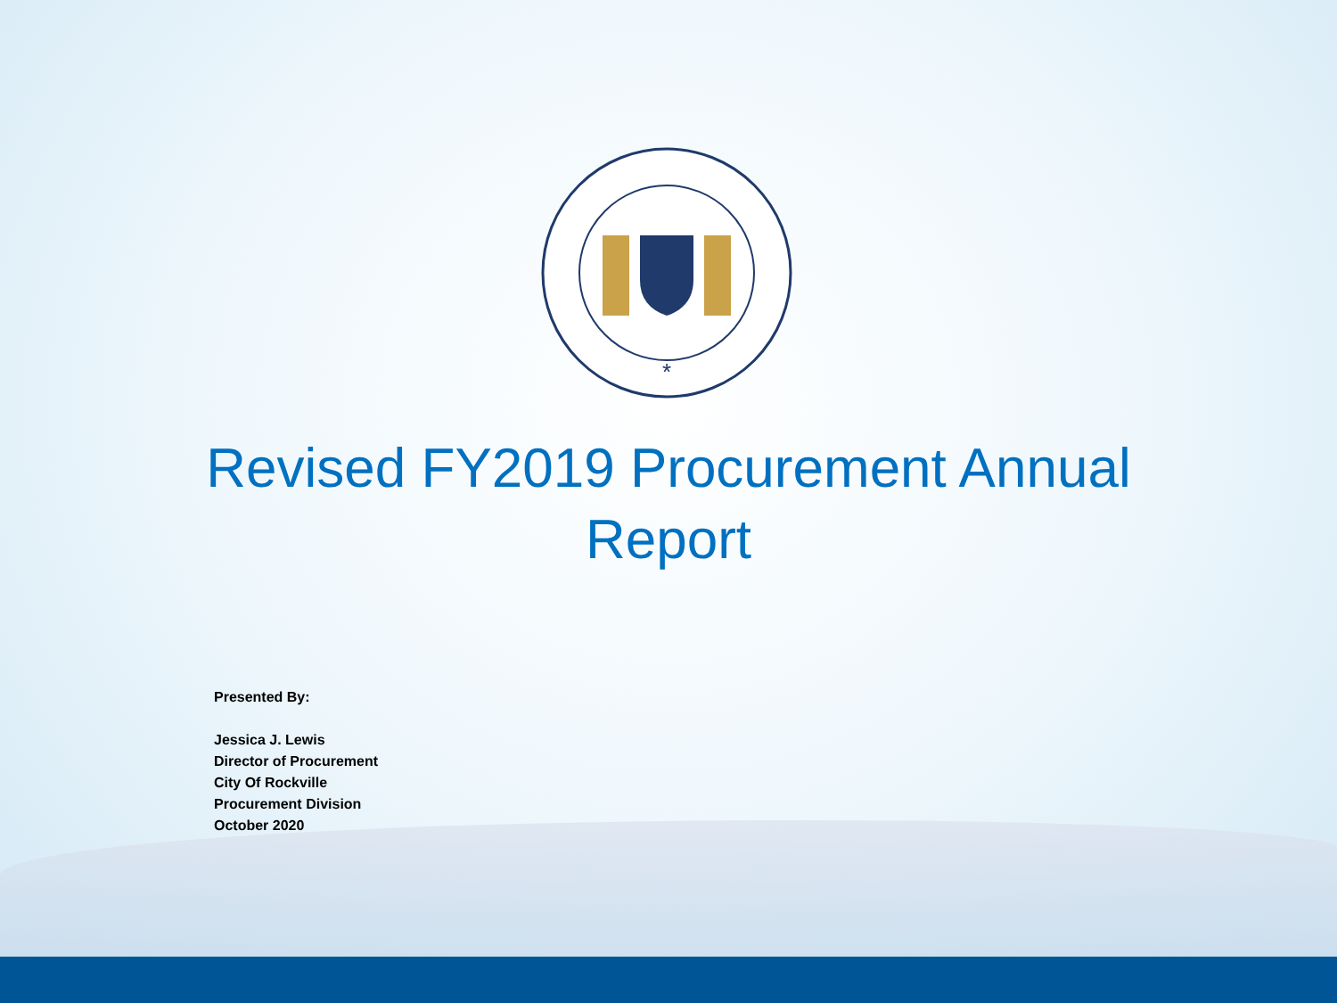*
Revised FY2019 Procurement Annual
Report
Presented By:
Jessica J. Lewis
Director of Procurement
City Of Rockville
Procurement Division
October 2020